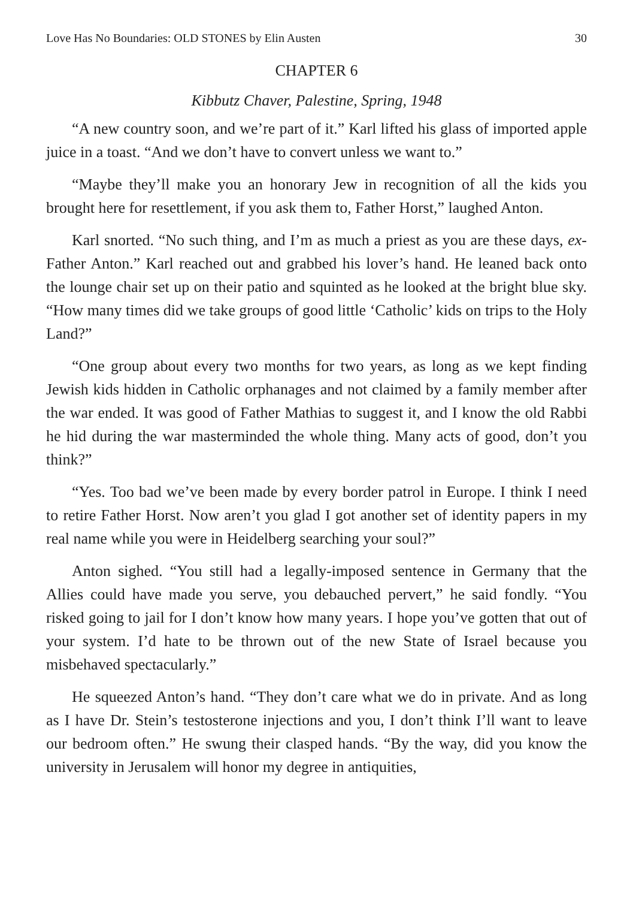Love Has No Boundaries: OLD STONES by Elin Austen 30
CHAPTER 6
Kibbutz Chaver, Palestine, Spring, 1948
“A new country soon, and we’re part of it.” Karl lifted his glass of imported apple juice in a toast. “And we don’t have to convert unless we want to.”
“Maybe they’ll make you an honorary Jew in recognition of all the kids you brought here for resettlement, if you ask them to, Father Horst,” laughed Anton.
Karl snorted. “No such thing, and I’m as much a priest as you are these days, ex-Father Anton.” Karl reached out and grabbed his lover’s hand. He leaned back onto the lounge chair set up on their patio and squinted as he looked at the bright blue sky. “How many times did we take groups of good little ‘Catholic’ kids on trips to the Holy Land?”
“One group about every two months for two years, as long as we kept finding Jewish kids hidden in Catholic orphanages and not claimed by a family member after the war ended. It was good of Father Mathias to suggest it, and I know the old Rabbi he hid during the war masterminded the whole thing. Many acts of good, don’t you think?”
“Yes. Too bad we’ve been made by every border patrol in Europe. I think I need to retire Father Horst. Now aren’t you glad I got another set of identity papers in my real name while you were in Heidelberg searching your soul?”
Anton sighed. “You still had a legally-imposed sentence in Germany that the Allies could have made you serve, you debauched pervert,” he said fondly. “You risked going to jail for I don’t know how many years. I hope you’ve gotten that out of your system. I’d hate to be thrown out of the new State of Israel because you misbehaved spectacularly.”
He squeezed Anton’s hand. “They don’t care what we do in private. And as long as I have Dr. Stein’s testosterone injections and you, I don’t think I’ll want to leave our bedroom often.” He swung their clasped hands. “By the way, did you know the university in Jerusalem will honor my degree in antiquities,